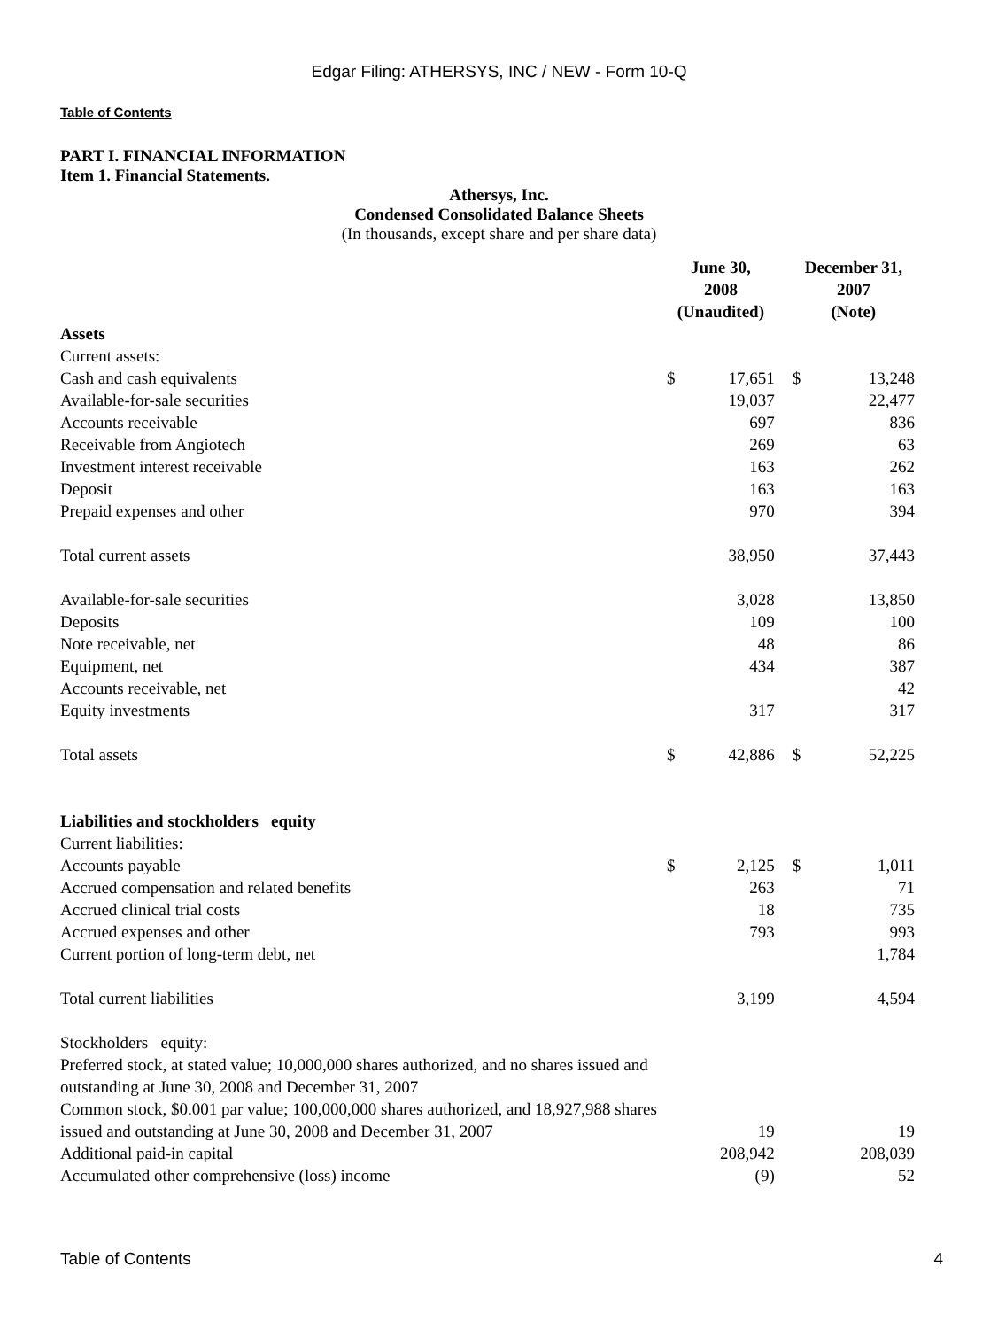Edgar Filing: ATHERSYS, INC / NEW - Form 10-Q
Table of Contents
PART I. FINANCIAL INFORMATION
Item 1. Financial Statements.
Athersys, Inc.
Condensed Consolidated Balance Sheets
(In thousands, except share and per share data)
| | June 30, 2008 (Unaudited) | | | December 31, 2007 (Note) | |
| --- | --- | --- | --- | --- | --- |
| Assets | | | | | |
| Current assets: | | | | | |
| Cash and cash equivalents | $ | 17,651 | | $ | 13,248 |
| Available-for-sale securities | | 19,037 | | | 22,477 |
| Accounts receivable | | 697 | | | 836 |
| Receivable from Angiotech | | 269 | | | 63 |
| Investment interest receivable | | 163 | | | 262 |
| Deposit | | 163 | | | 163 |
| Prepaid expenses and other | | 970 | | | 394 |
| Total current assets | | 38,950 | | | 37,443 |
| Available-for-sale securities | | 3,028 | | | 13,850 |
| Deposits | | 109 | | | 100 |
| Note receivable, net | | 48 | | | 86 |
| Equipment, net | | 434 | | | 387 |
| Accounts receivable, net | | | | | 42 |
| Equity investments | | 317 | | | 317 |
| Total assets | $ | 42,886 | | $ | 52,225 |
| Liabilities and stockholders equity | | | | | |
| Current liabilities: | | | | | |
| Accounts payable | $ | 2,125 | | $ | 1,011 |
| Accrued compensation and related benefits | | 263 | | | 71 |
| Accrued clinical trial costs | | 18 | | | 735 |
| Accrued expenses and other | | 793 | | | 993 |
| Current portion of long-term debt, net | | | | | 1,784 |
| Total current liabilities | | 3,199 | | | 4,594 |
| Stockholders equity: | | | | | |
| Preferred stock, at stated value; 10,000,000 shares authorized, and no shares issued and outstanding at June 30, 2008 and December 31, 2007 | | | | | |
| Common stock, $0.001 par value; 100,000,000 shares authorized, and 18,927,988 shares issued and outstanding at June 30, 2008 and December 31, 2007 | | 19 | | | 19 |
| Additional paid-in capital | | 208,942 | | | 208,039 |
| Accumulated other comprehensive (loss) income | | (9) | | | 52 |
Table of Contents 4